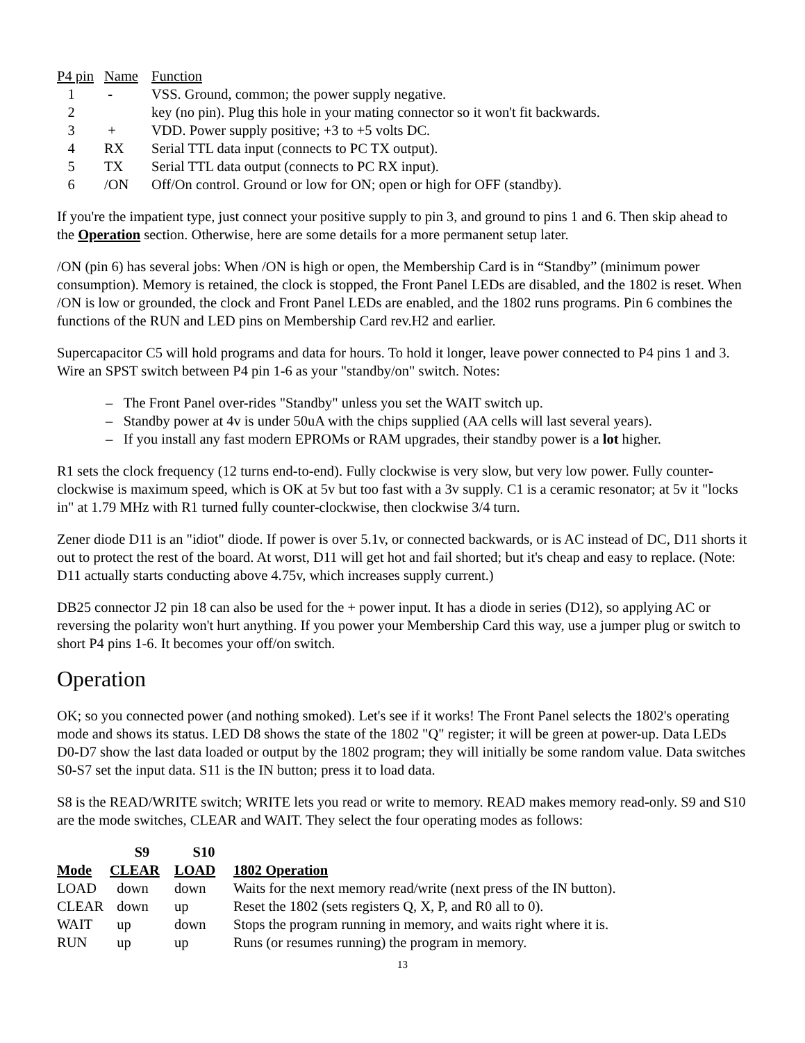| P4 pin | Name | Function |
| 1 | - | VSS. Ground, common; the power supply negative. |
| 2 | | key (no pin). Plug this hole in your mating connector so it won't fit backwards. |
| 3 | + | VDD. Power supply positive; +3 to +5 volts DC. |
| 4 | RX | Serial TTL data input (connects to PC TX output). |
| 5 | TX | Serial TTL data output (connects to PC RX input). |
| 6 | /ON | Off/On control. Ground or low for ON; open or high for OFF (standby). |
If you're the impatient type, just connect your positive supply to pin 3, and ground to pins 1 and 6. Then skip ahead to the Operation section. Otherwise, here are some details for a more permanent setup later.
/ON (pin 6) has several jobs: When /ON is high or open, the Membership Card is in “Standby” (minimum power consumption). Memory is retained, the clock is stopped, the Front Panel LEDs are disabled, and the 1802 is reset. When /ON is low or grounded, the clock and Front Panel LEDs are enabled, and the 1802 runs programs. Pin 6 combines the functions of the RUN and LED pins on Membership Card rev.H2 and earlier.
Supercapacitor C5 will hold programs and data for hours. To hold it longer, leave power connected to P4 pins 1 and 3. Wire an SPST switch between P4 pin 1-6 as your "standby/on" switch. Notes:
– The Front Panel over-rides "Standby" unless you set the WAIT switch up.
– Standby power at 4v is under 50uA with the chips supplied (AA cells will last several years).
– If you install any fast modern EPROMs or RAM upgrades, their standby power is a lot higher.
R1 sets the clock frequency (12 turns end-to-end). Fully clockwise is very slow, but very low power. Fully counter-clockwise is maximum speed, which is OK at 5v but too fast with a 3v supply. C1 is a ceramic resonator; at 5v it "locks in" at 1.79 MHz with R1 turned fully counter-clockwise, then clockwise 3/4 turn.
Zener diode D11 is an "idiot" diode. If power is over 5.1v, or connected backwards, or is AC instead of DC, D11 shorts it out to protect the rest of the board. At worst, D11 will get hot and fail shorted; but it's cheap and easy to replace. (Note: D11 actually starts conducting above 4.75v, which increases supply current.)
DB25 connector J2 pin 18 can also be used for the + power input. It has a diode in series (D12), so applying AC or reversing the polarity won't hurt anything. If you power your Membership Card this way, use a jumper plug or switch to short P4 pins 1-6. It becomes your off/on switch.
Operation
OK; so you connected power (and nothing smoked). Let's see if it works! The Front Panel selects the 1802's operating mode and shows its status. LED D8 shows the state of the 1802 "Q" register; it will be green at power-up. Data LEDs D0-D7 show the last data loaded or output by the 1802 program; they will initially be some random value. Data switches S0-S7 set the input data. S11 is the IN button; press it to load data.
S8 is the READ/WRITE switch; WRITE lets you read or write to memory. READ makes memory read-only. S9 and S10 are the mode switches, CLEAR and WAIT. They select the four operating modes as follows:
| | S9 | S10 | |
| --- | --- | --- | --- |
| Mode | CLEAR | LOAD | 1802 Operation |
| LOAD | down | down | Waits for the next memory read/write (next press of the IN button). |
| CLEAR | down | up | Reset the 1802 (sets registers Q, X, P, and R0 all to 0). |
| WAIT | up | down | Stops the program running in memory, and waits right where it is. |
| RUN | up | up | Runs (or resumes running) the program in memory. |
13